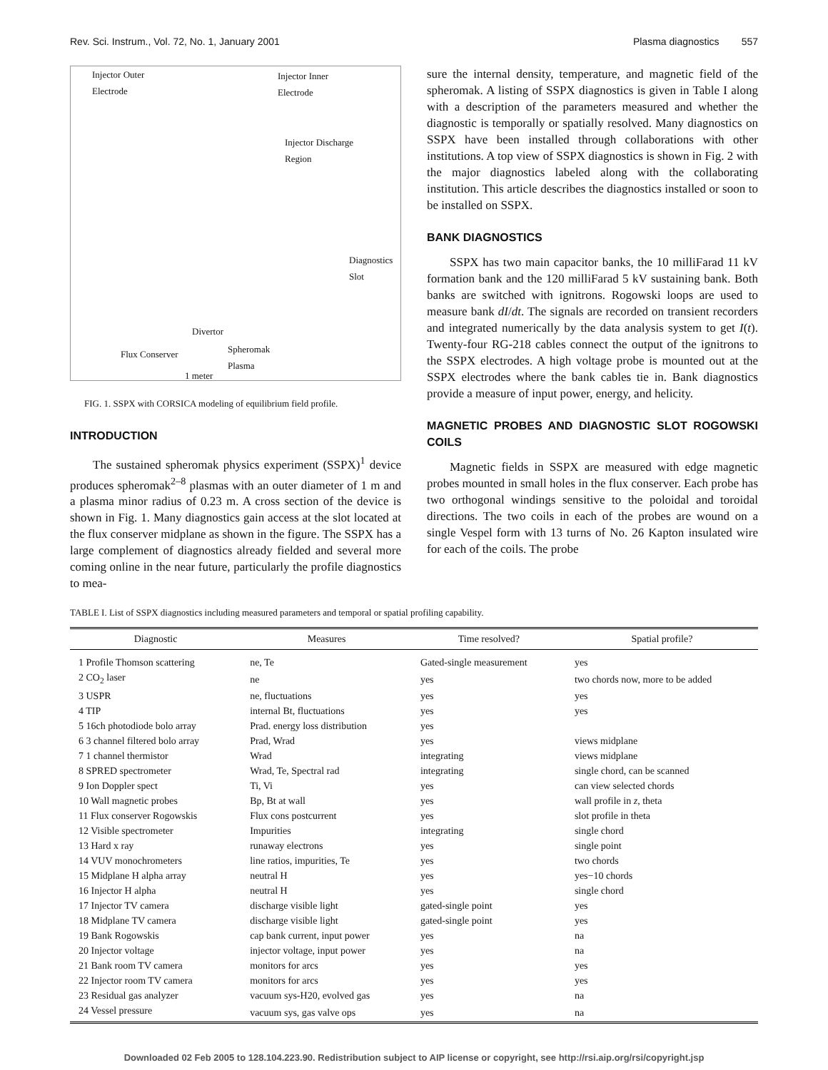Rev. Sci. Instrum., Vol. 72, No. 1, January 2001 Plasma diagnostics 557
Injector Outer
Electrode
Injector Inner
Electrode
Injector Discharge
Region
Diagnostics
Slot
Divertor
Flux Conserver Spheromak
Plasma
1 meter
FIG. 1. SSPX with CORSICA modeling of equilibrium field profile.
INTRODUCTION
The sustained spheromak physics experiment (SSPX)<sup>1</sup> device produces spheromak<sup>2–8</sup> plasmas with an outer diameter of 1 m and a plasma minor radius of 0.23 m. A cross section of the device is shown in Fig. 1. Many diagnostics gain access at the slot located at the flux conserver midplane as shown in the figure. The SSPX has a large complement of diagnostics already fielded and several more coming online in the near future, particularly the profile diagnostics to mea-
sure the internal density, temperature, and magnetic field of the spheromak. A listing of SSPX diagnostics is given in Table I along with a description of the parameters measured and whether the diagnostic is temporally or spatially resolved. Many diagnostics on SSPX have been installed through collaborations with other institutions. A top view of SSPX diagnostics is shown in Fig. 2 with the major diagnostics labeled along with the collaborating institution. This article describes the diagnostics installed or soon to be installed on SSPX.
BANK DIAGNOSTICS
SSPX has two main capacitor banks, the 10 milliFarad 11 kV formation bank and the 120 milliFarad 5 kV sustaining bank. Both banks are switched with ignitrons. Rogowski loops are used to measure bank dI/dt. The signals are recorded on transient recorders and integrated numerically by the data analysis system to get I(t). Twenty-four RG-218 cables connect the output of the ignitrons to the SSPX electrodes. A high voltage probe is mounted out at the SSPX electrodes where the bank cables tie in. Bank diagnostics provide a measure of input power, energy, and helicity.
MAGNETIC PROBES AND DIAGNOSTIC SLOT ROGOWSKI COILS
Magnetic fields in SSPX are measured with edge magnetic probes mounted in small holes in the flux conserver. Each probe has two orthogonal windings sensitive to the poloidal and toroidal directions. The two coils in each of the probes are wound on a single Vespel form with 13 turns of No. 26 Kapton insulated wire for each of the coils. The probe
TABLE I. List of SSPX diagnostics including measured parameters and temporal or spatial profiling capability.
| Diagnostic | Measures | Time resolved? | Spatial profile? |
| --- | --- | --- | --- |
| 1 Profile Thomson scattering | ne, Te | Gated-single measurement | yes |
| 2 CO<sub>2</sub> laser | ne | yes | two chords now, more to be added |
| 3 USPR | ne, fluctuations | yes | yes |
| 4 TIP | internal Bt, fluctuations | yes | yes |
| 5 16ch photodiode bolo array | Prad. energy loss distribution | yes | |
| 6 3 channel filtered bolo array | Prad, Wrad | yes | views midplane |
| 7 1 channel thermistor | Wrad | integrating | views midplane |
| 8 SPRED spectrometer | Wrad, Te, Spectral rad | integrating | single chord, can be scanned |
| 9 Ion Doppler spect | Ti, Vi | yes | can view selected chords |
| 10 Wall magnetic probes | Bp, Bt at wall | yes | wall profile in z , theta |
| 11 Flux conserver Rogowskis | Flux cons postcurrent | yes | slot profile in theta |
| 12 Visible spectrometer | Impurities | integrating | single chord |
| 13 Hard x ray | runaway electrons | yes | single point |
| 14 VUV monochrometers | line ratios, impurities, Te | yes | two chords |
| 15 Midplane H alpha array | neutral H | yes | yes−10 chords |
| 16 Injector H alpha | neutral H | yes | single chord |
| 17 Injector TV camera | discharge visible light | gated-single point | yes |
| 18 Midplane TV camera | discharge visible light | gated-single point | yes |
| 19 Bank Rogowskis | cap bank current, input power | yes | na |
| 20 Injector voltage | injector voltage, input power | yes | na |
| 21 Bank room TV camera | monitors for arcs | yes | yes |
| 22 Injector room TV camera | monitors for arcs | yes | yes |
| 23 Residual gas analyzer | vacuum sys-H20, evolved gas | yes | na |
| 24 Vessel pressure | vacuum sys, gas valve ops | yes | na |
Downloaded 02 Feb 2005 to 128.104.223.90. Redistribution subject to AIP license or copyright, see http://rsi.aip.org/rsi/copyright.jsp